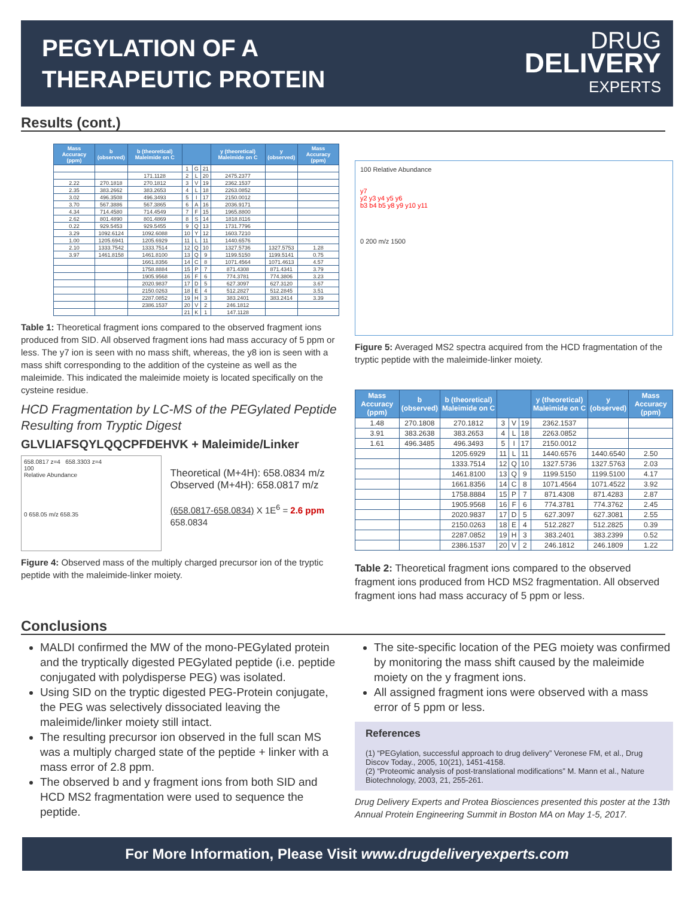PEGYLATION OF A
THERAPEUTIC PROTEIN
DRUG
DELIVERY
EXPERTS
Results (cont.)
| Mass Accuracy (ppm) | b (observed) | b (theoretical) Maleimide on C | | | | y (theoretical) Maleimide on C | y (observed) | Mass Accuracy (ppm) |
| --- | --- | --- | --- | --- | --- | --- | --- | --- |
| | | | 1 | G | 21 | | | |
| | | 171.1128 | 2 | L | 20 | 2475.2377 | | |
| 2.22 | 270.1818 | 270.1812 | 3 | V | 19 | 2362.1537 | | |
| 2.35 | 383.2662 | 383.2653 | 4 | L | 18 | 2263.0852 | | |
| 3.02 | 496.3508 | 496.3493 | 5 | I | 17 | 2150.0012 | | |
| 3.70 | 567.3886 | 567.3865 | 6 | A | 16 | 2036.9171 | | |
| 4.34 | 714.4580 | 714.4549 | 7 | F | 15 | 1965.8800 | | |
| 2.62 | 801.4890 | 801.4869 | 8 | S | 14 | 1818.8116 | | |
| 0.22 | 929.5453 | 929.5455 | 9 | Q | 13 | 1731.7796 | | |
| 3.29 | 1092.6124 | 1092.6088 | 10 | Y | 12 | 1603.7210 | | |
| 1.00 | 1205.6941 | 1205.6929 | 11 | L | 11 | 1440.6576 | | |
| 2.10 | 1333.7542 | 1333.7514 | 12 | Q | 10 | 1327.5736 | 1327.5753 | 1.28 |
| 3.97 | 1461.8158 | 1461.8100 | 13 | Q | 9 | 1199.5150 | 1199.5141 | 0.75 |
| | | 1661.8356 | 14 | C | 8 | 1071.4564 | 1071.4613 | 4.57 |
| | | 1758.8884 | 15 | P | 7 | 871.4308 | 871.4341 | 3.79 |
| | | 1905.9568 | 16 | F | 6 | 774.3781 | 774.3806 | 3.23 |
| | | 2020.9837 | 17 | D | 5 | 627.3097 | 627.3120 | 3.67 |
| | | 2150.0263 | 18 | E | 4 | 512.2827 | 512.2845 | 3.51 |
| | | 2287.0852 | 19 | H | 3 | 383.2401 | 383.2414 | 3.39 |
| | | 2386.1537 | 20 | V | 2 | 246.1812 | | |
| | | | 21 | K | 1 | 147.1128 | | |
Table 1: Theoretical fragment ions compared to the observed fragment ions produced from SID. All observed fragment ions had mass accuracy of 5 ppm or less. The y7 ion is seen with no mass shift, whereas, the y8 ion is seen with a mass shift corresponding to the addition of the cysteine as well as the maleimide. This indicated the maleimide moiety is located specifically on the cysteine residue.
HCD Fragmentation by LC-MS of the PEGylated Peptide Resulting from Tryptic Digest
GLVLIAFSQYLQQCPFDEHVK + Maleimide/Linker
658.0817 z=4 658.3303 z=4
100
Relative Abundance
0 658.05 m/z 658.35
Theoretical (M+4H): 658.0834 m/z
Observed (M+4H): 658.0817 m/z
(658.0817-658.0834) X 1E<sup>6</sup> = 2.6 ppm
658.0834
Figure 4: Observed mass of the multiply charged precursor ion of the tryptic peptide with the maleimide-linker moiety.
100 Relative Abundance
y7
y2 y3 y4 y5 y6
b3 b4 b5 y8 y9 y10 y11
0 200 m/z 1500
Figure 5: Averaged MS2 spectra acquired from the HCD fragmentation of the tryptic peptide with the maleimide-linker moiety.
| Mass Accuracy (ppm) | b (observed) | b (theoretical) Maleimide on C | | | | y (theoretical) Maleimide on C | y (observed) | Mass Accuracy (ppm) |
| --- | --- | --- | --- | --- | --- | --- | --- | --- |
| 1.48 | 270.1808 | 270.1812 | 3 | V | 19 | 2362.1537 | | |
| 3.91 | 383.2638 | 383.2653 | 4 | L | 18 | 2263.0852 | | |
| 1.61 | 496.3485 | 496.3493 | 5 | I | 17 | 2150.0012 | | |
| | | 1205.6929 | 11 | L | 11 | 1440.6576 | 1440.6540 | 2.50 |
| | | 1333.7514 | 12 | Q | 10 | 1327.5736 | 1327.5763 | 2.03 |
| | | 1461.8100 | 13 | Q | 9 | 1199.5150 | 1199.5100 | 4.17 |
| | | 1661.8356 | 14 | C | 8 | 1071.4564 | 1071.4522 | 3.92 |
| | | 1758.8884 | 15 | P | 7 | 871.4308 | 871.4283 | 2.87 |
| | | 1905.9568 | 16 | F | 6 | 774.3781 | 774.3762 | 2.45 |
| | | 2020.9837 | 17 | D | 5 | 627.3097 | 627.3081 | 2.55 |
| | | 2150.0263 | 18 | E | 4 | 512.2827 | 512.2825 | 0.39 |
| | | 2287.0852 | 19 | H | 3 | 383.2401 | 383.2399 | 0.52 |
| | | 2386.1537 | 20 | V | 2 | 246.1812 | 246.1809 | 1.22 |
Table 2: Theoretical fragment ions compared to the observed fragment ions produced from HCD MS2 fragmentation. All observed fragment ions had mass accuracy of 5 ppm or less.
Conclusions
MALDI confirmed the MW of the mono-PEGylated protein and the tryptically digested PEGylated peptide (i.e. peptide conjugated with polydisperse PEG) was isolated.
Using SID on the tryptic digested PEG-Protein conjugate, the PEG was selectively dissociated leaving the maleimide/linker moiety still intact.
The resulting precursor ion observed in the full scan MS was a multiply charged state of the peptide + linker with a mass error of 2.8 ppm.
The observed b and y fragment ions from both SID and HCD MS2 fragmentation were used to sequence the peptide.
The site-specific location of the PEG moiety was confirmed by monitoring the mass shift caused by the maleimide moiety on the y fragment ions.
All assigned fragment ions were observed with a mass error of 5 ppm or less.
References
(1) “PEGylation, successful approach to drug delivery” Veronese FM, et al., Drug Discov Today., 2005, 10(21), 1451-4158.
(2) “Proteomic analysis of post-translational modifications” M. Mann et al., Nature Biotechnology, 2003, 21, 255-261.
Drug Delivery Experts and Protea Biosciences presented this poster at the 13th Annual Protein Engineering Summit in Boston MA on May 1-5, 2017.
For More Information, Please Visit www.drugdeliveryexperts.com